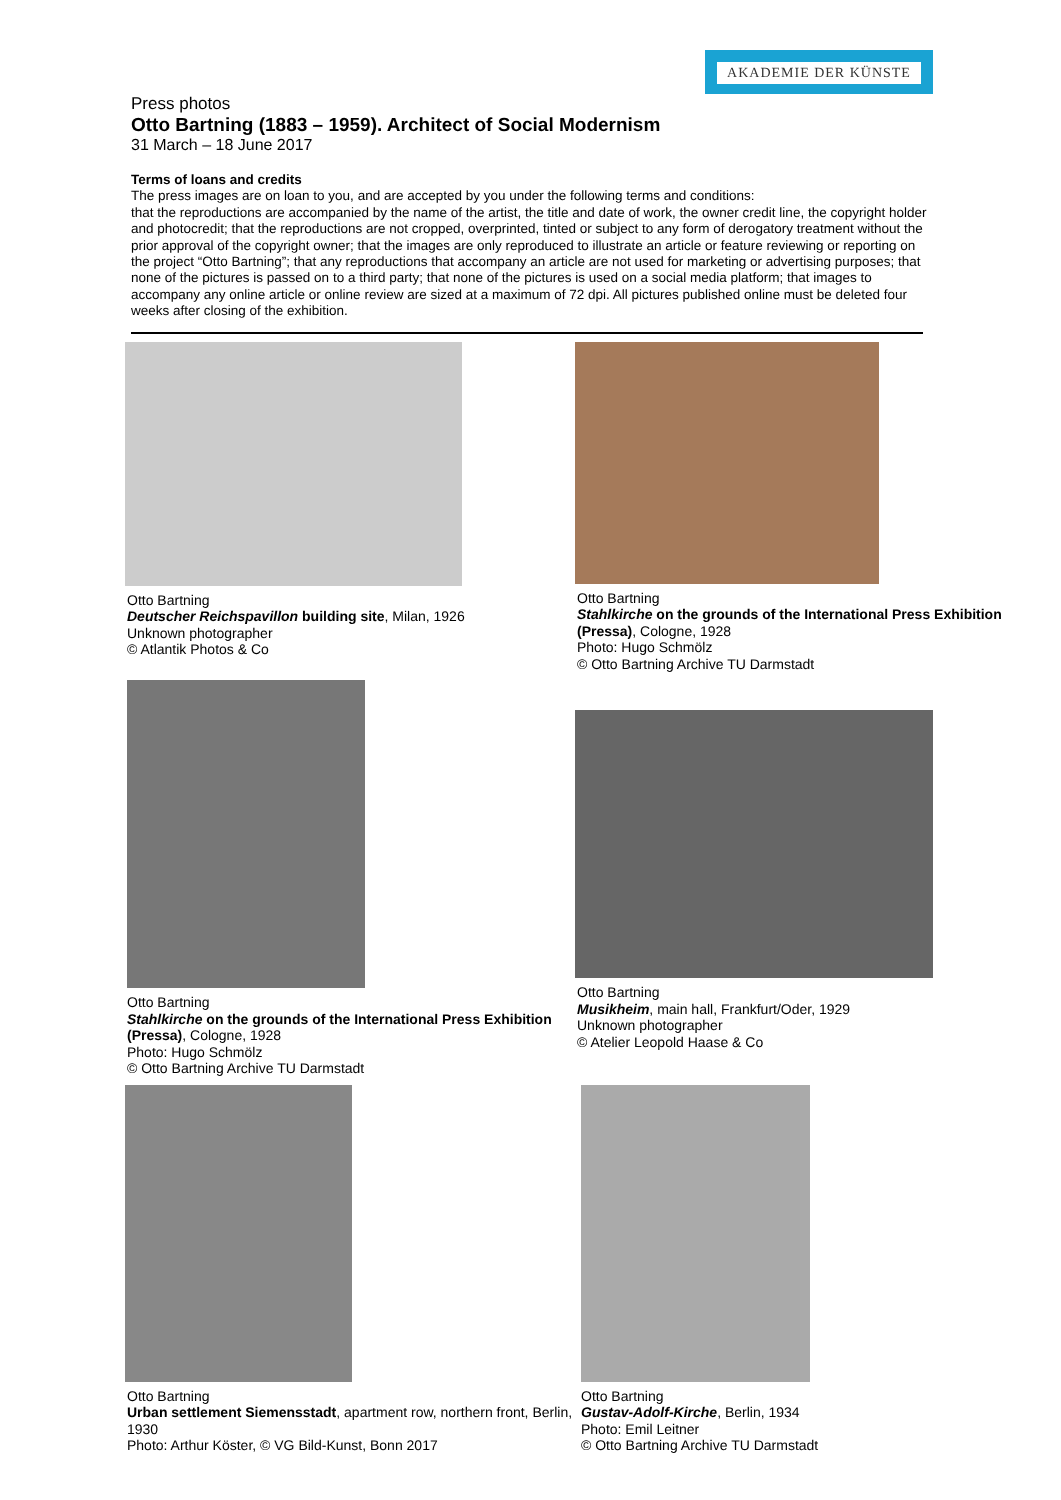AKADEMIE DER KÜNSTE
Press photos
Otto Bartning (1883 – 1959). Architect of Social Modernism
31 March – 18 June 2017
Terms of loans and credits
The press images are on loan to you, and are accepted by you under the following terms and conditions:
that the reproductions are accompanied by the name of the artist, the title and date of work, the owner credit line, the copyright holder and photocredit; that the reproductions are not cropped, overprinted, tinted or subject to any form of derogatory treatment without the prior approval of the copyright owner; that the images are only reproduced to illustrate an article or feature reviewing or reporting on the project “Otto Bartning”; that any reproductions that accompany an article are not used for marketing or advertising purposes; that none of the pictures is passed on to a third party; that none of the pictures is used on a social media platform; that images to accompany any online article or online review are sized at a maximum of 72 dpi. All pictures published online must be deleted four weeks after closing of the exhibition.
Otto Bartning
Deutscher Reichspavillon building site, Milan, 1926
Unknown photographer
© Atlantik Photos & Co
Otto Bartning
Stahlkirche on the grounds of the International Press Exhibition (Pressa), Cologne, 1928
Photo: Hugo Schmölz
© Otto Bartning Archive TU Darmstadt
Otto Bartning
Stahlkirche on the grounds of the International Press Exhibition (Pressa), Cologne, 1928
Photo: Hugo Schmölz
© Otto Bartning Archive TU Darmstadt
Otto Bartning
Musikheim, main hall, Frankfurt/Oder, 1929
Unknown photographer
© Atelier Leopold Haase & Co
Otto Bartning
Urban settlement Siemensstadt, apartment row, northern front, Berlin, 1930
Photo: Arthur Köster, © VG Bild-Kunst, Bonn 2017
Otto Bartning
Gustav-Adolf-Kirche, Berlin, 1934
Photo: Emil Leitner
© Otto Bartning Archive TU Darmstadt